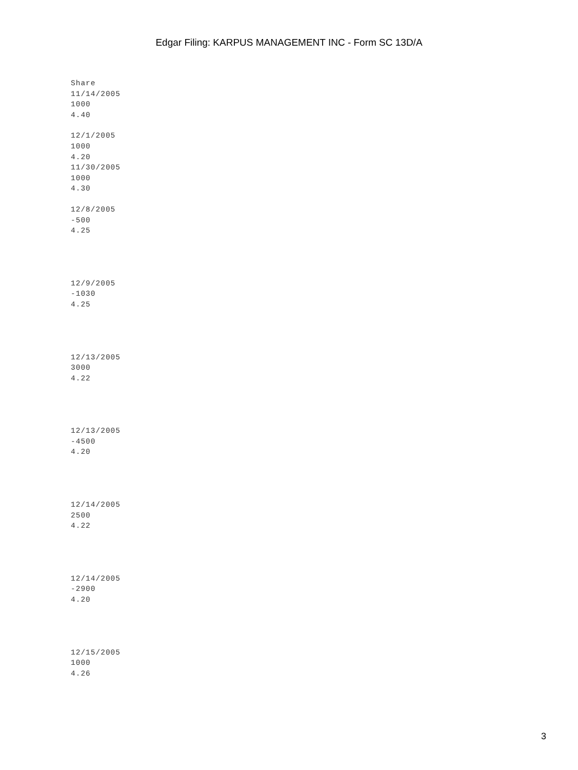Edgar Filing: KARPUS MANAGEMENT INC - Form SC 13D/A
Share
11/14/2005
1000
4.40
12/1/2005
1000
4.20
11/30/2005
1000
4.30
12/8/2005
-500
4.25
12/9/2005
-1030
4.25
12/13/2005
3000
4.22
12/13/2005
-4500
4.20
12/14/2005
2500
4.22
12/14/2005
-2900
4.20
12/15/2005
1000
4.26
3